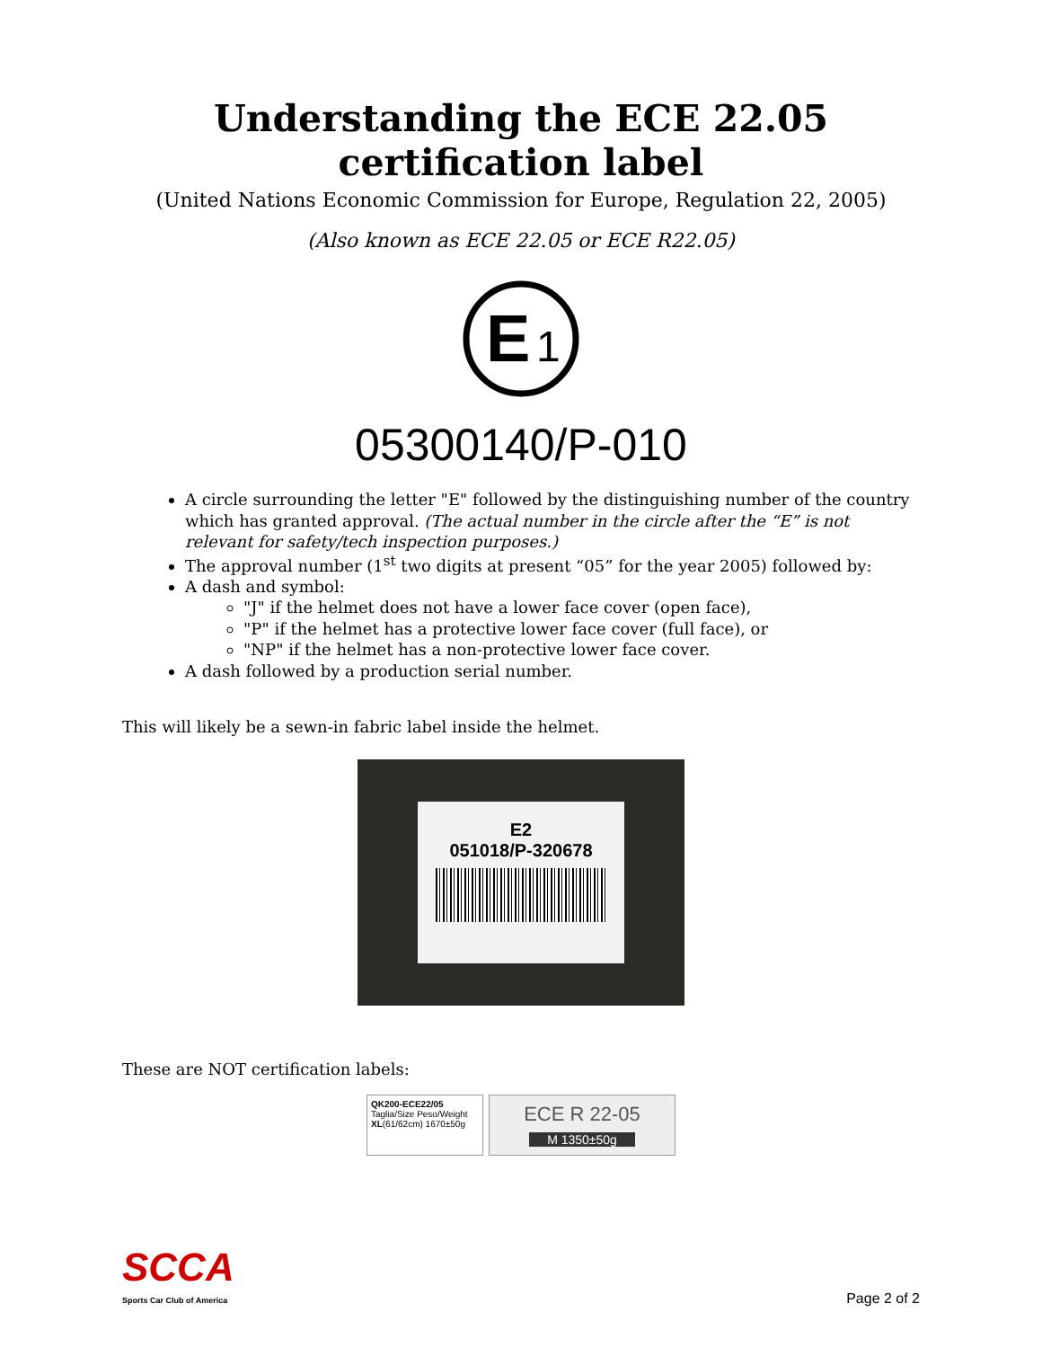Understanding the ECE 22.05
certification label
(United Nations Economic Commission for Europe, Regulation 22, 2005)
(Also known as ECE 22.05 or ECE R22.05)
E
1
05300140/P-010
A circle surrounding the letter "E" followed by the distinguishing number of the country which has granted approval. (The actual number in the circle after the “E” is not relevant for safety/tech inspection purposes.)
The approval number (1<sup>st</sup> two digits at present “05” for the year 2005) followed by:
A dash and symbol:
"J" if the helmet does not have a lower face cover (open face),
"P" if the helmet has a protective lower face cover (full face), or
"NP" if the helmet has a non-protective lower face cover.
A dash followed by a production serial number.
This will likely be a sewn-in fabric label inside the helmet.
E2
051018/P-320678
These are NOT certification labels:
QK200-ECE22/05
Taglia/Size Peso/Weight
XL(61/62cm) 1670±50g
ECE R 22-05
M 1350±50g
SCCA
Sports Car Club of America
Page 2 of 2